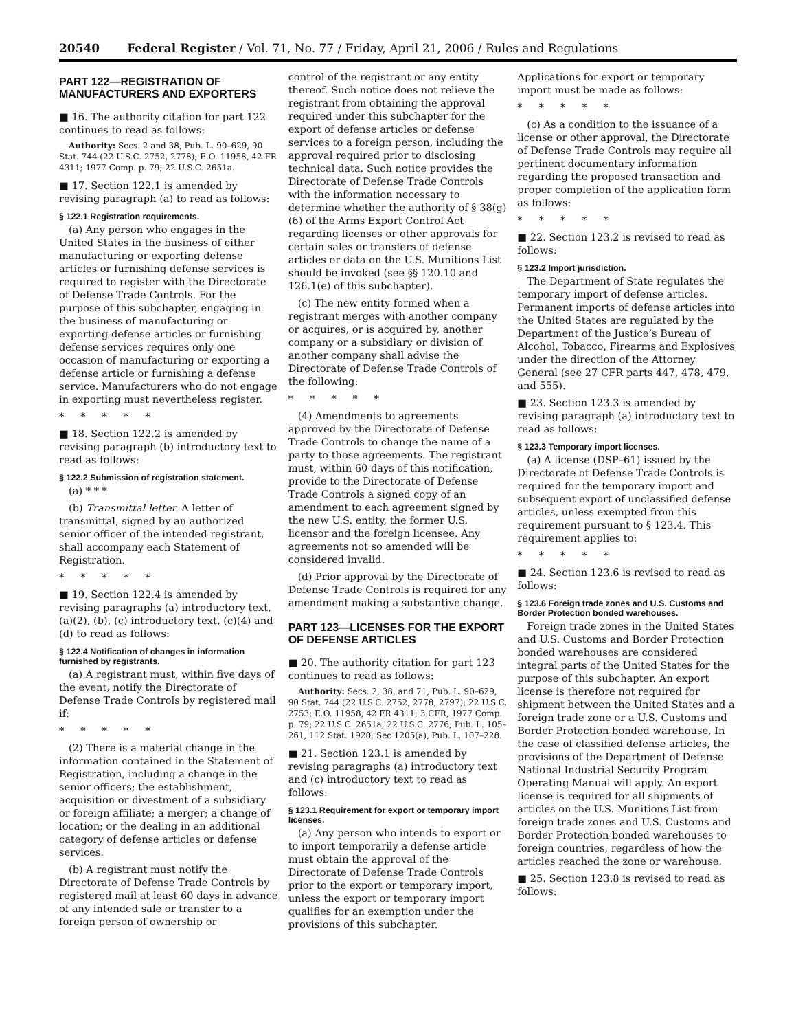20540 Federal Register / Vol. 71, No. 77 / Friday, April 21, 2006 / Rules and Regulations
PART 122—REGISTRATION OF MANUFACTURERS AND EXPORTERS
■ 16. The authority citation for part 122 continues to read as follows:
Authority: Secs. 2 and 38, Pub. L. 90–629, 90 Stat. 744 (22 U.S.C. 2752, 2778); E.O. 11958, 42 FR 4311; 1977 Comp. p. 79; 22 U.S.C. 2651a.
■ 17. Section 122.1 is amended by revising paragraph (a) to read as follows:
§ 122.1 Registration requirements.
(a) Any person who engages in the United States in the business of either manufacturing or exporting defense articles or furnishing defense services is required to register with the Directorate of Defense Trade Controls. For the purpose of this subchapter, engaging in the business of manufacturing or exporting defense articles or furnishing defense services requires only one occasion of manufacturing or exporting a defense article or furnishing a defense service. Manufacturers who do not engage in exporting must nevertheless register.
*****
■ 18. Section 122.2 is amended by revising paragraph (b) introductory text to read as follows:
§ 122.2 Submission of registration statement.
(a) * * *
(b) Transmittal letter. A letter of transmittal, signed by an authorized senior officer of the intended registrant, shall accompany each Statement of Registration.
*****
■ 19. Section 122.4 is amended by revising paragraphs (a) introductory text, (a)(2), (b), (c) introductory text, (c)(4) and (d) to read as follows:
§ 122.4 Notification of changes in information furnished by registrants.
(a) A registrant must, within five days of the event, notify the Directorate of Defense Trade Controls by registered mail if:
*****
(2) There is a material change in the information contained in the Statement of Registration, including a change in the senior officers; the establishment, acquisition or divestment of a subsidiary or foreign affiliate; a merger; a change of location; or the dealing in an additional category of defense articles or defense services.
(b) A registrant must notify the Directorate of Defense Trade Controls by registered mail at least 60 days in advance of any intended sale or transfer to a foreign person of ownership or
control of the registrant or any entity thereof. Such notice does not relieve the registrant from obtaining the approval required under this subchapter for the export of defense articles or defense services to a foreign person, including the approval required prior to disclosing technical data. Such notice provides the Directorate of Defense Trade Controls with the information necessary to determine whether the authority of § 38(g)(6) of the Arms Export Control Act regarding licenses or other approvals for certain sales or transfers of defense articles or data on the U.S. Munitions List should be invoked (see §§ 120.10 and 126.1(e) of this subchapter).
(c) The new entity formed when a registrant merges with another company or acquires, or is acquired by, another company or a subsidiary or division of another company shall advise the Directorate of Defense Trade Controls of the following:
*****
(4) Amendments to agreements approved by the Directorate of Defense Trade Controls to change the name of a party to those agreements. The registrant must, within 60 days of this notification, provide to the Directorate of Defense Trade Controls a signed copy of an amendment to each agreement signed by the new U.S. entity, the former U.S. licensor and the foreign licensee. Any agreements not so amended will be considered invalid.
(d) Prior approval by the Directorate of Defense Trade Controls is required for any amendment making a substantive change.
PART 123—LICENSES FOR THE EXPORT OF DEFENSE ARTICLES
■ 20. The authority citation for part 123 continues to read as follows:
Authority: Secs. 2, 38, and 71, Pub. L. 90–629, 90 Stat. 744 (22 U.S.C. 2752, 2778, 2797); 22 U.S.C. 2753; E.O. 11958, 42 FR 4311; 3 CFR, 1977 Comp. p. 79; 22 U.S.C. 2651a; 22 U.S.C. 2776; Pub. L. 105–261, 112 Stat. 1920; Sec 1205(a), Pub. L. 107–228.
■ 21. Section 123.1 is amended by revising paragraphs (a) introductory text and (c) introductory text to read as follows:
§ 123.1 Requirement for export or temporary import licenses.
(a) Any person who intends to export or to import temporarily a defense article must obtain the approval of the Directorate of Defense Trade Controls prior to the export or temporary import, unless the export or temporary import qualifies for an exemption under the provisions of this subchapter.
Applications for export or temporary import must be made as follows:
*****
(c) As a condition to the issuance of a license or other approval, the Directorate of Defense Trade Controls may require all pertinent documentary information regarding the proposed transaction and proper completion of the application form as follows:
*****
■ 22. Section 123.2 is revised to read as follows:
§ 123.2 Import jurisdiction.
The Department of State regulates the temporary import of defense articles. Permanent imports of defense articles into the United States are regulated by the Department of the Justice’s Bureau of Alcohol, Tobacco, Firearms and Explosives under the direction of the Attorney General (see 27 CFR parts 447, 478, 479, and 555).
■ 23. Section 123.3 is amended by revising paragraph (a) introductory text to read as follows:
§ 123.3 Temporary import licenses.
(a) A license (DSP–61) issued by the Directorate of Defense Trade Controls is required for the temporary import and subsequent export of unclassified defense articles, unless exempted from this requirement pursuant to § 123.4. This requirement applies to:
*****
■ 24. Section 123.6 is revised to read as follows:
§ 123.6 Foreign trade zones and U.S. Customs and Border Protection bonded warehouses.
Foreign trade zones in the United States and U.S. Customs and Border Protection bonded warehouses are considered integral parts of the United States for the purpose of this subchapter. An export license is therefore not required for shipment between the United States and a foreign trade zone or a U.S. Customs and Border Protection bonded warehouse. In the case of classified defense articles, the provisions of the Department of Defense National Industrial Security Program Operating Manual will apply. An export license is required for all shipments of articles on the U.S. Munitions List from foreign trade zones and U.S. Customs and Border Protection bonded warehouses to foreign countries, regardless of how the articles reached the zone or warehouse.
■ 25. Section 123.8 is revised to read as follows: